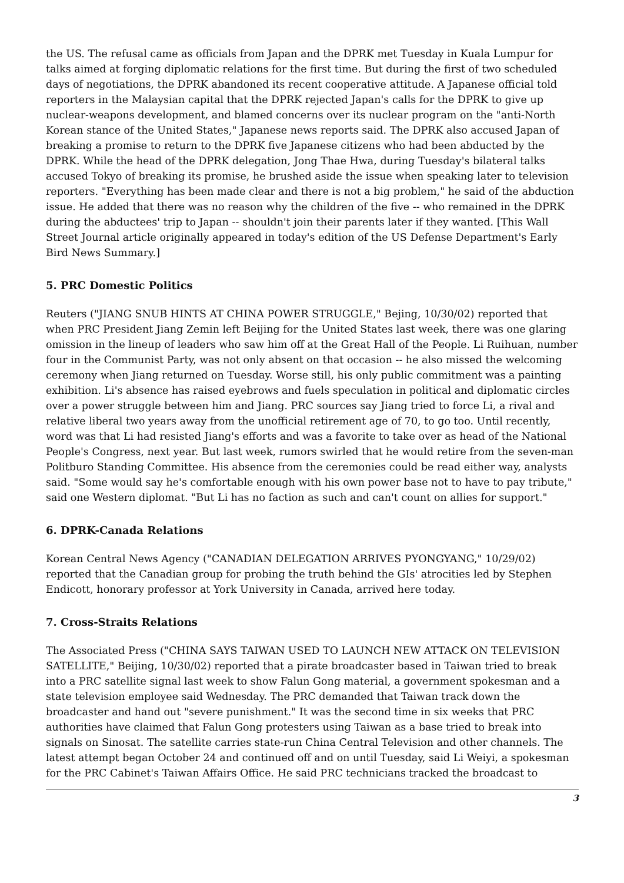the US. The refusal came as officials from Japan and the DPRK met Tuesday in Kuala Lumpur for talks aimed at forging diplomatic relations for the first time. But during the first of two scheduled days of negotiations, the DPRK abandoned its recent cooperative attitude. A Japanese official told reporters in the Malaysian capital that the DPRK rejected Japan's calls for the DPRK to give up nuclear-weapons development, and blamed concerns over its nuclear program on the "anti-North Korean stance of the United States," Japanese news reports said. The DPRK also accused Japan of breaking a promise to return to the DPRK five Japanese citizens who had been abducted by the DPRK. While the head of the DPRK delegation, Jong Thae Hwa, during Tuesday's bilateral talks accused Tokyo of breaking its promise, he brushed aside the issue when speaking later to television reporters. "Everything has been made clear and there is not a big problem," he said of the abduction issue. He added that there was no reason why the children of the five -- who remained in the DPRK during the abductees' trip to Japan -- shouldn't join their parents later if they wanted. [This Wall Street Journal article originally appeared in today's edition of the US Defense Department's Early Bird News Summary.]
5. PRC Domestic Politics
Reuters ("JIANG SNUB HINTS AT CHINA POWER STRUGGLE," Bejing, 10/30/02) reported that when PRC President Jiang Zemin left Beijing for the United States last week, there was one glaring omission in the lineup of leaders who saw him off at the Great Hall of the People. Li Ruihuan, number four in the Communist Party, was not only absent on that occasion -- he also missed the welcoming ceremony when Jiang returned on Tuesday. Worse still, his only public commitment was a painting exhibition. Li's absence has raised eyebrows and fuels speculation in political and diplomatic circles over a power struggle between him and Jiang. PRC sources say Jiang tried to force Li, a rival and relative liberal two years away from the unofficial retirement age of 70, to go too. Until recently, word was that Li had resisted Jiang's efforts and was a favorite to take over as head of the National People's Congress, next year. But last week, rumors swirled that he would retire from the seven-man Politburo Standing Committee. His absence from the ceremonies could be read either way, analysts said. "Some would say he's comfortable enough with his own power base not to have to pay tribute," said one Western diplomat. "But Li has no faction as such and can't count on allies for support."
6. DPRK-Canada Relations
Korean Central News Agency ("CANADIAN DELEGATION ARRIVES PYONGYANG," 10/29/02) reported that the Canadian group for probing the truth behind the GIs' atrocities led by Stephen Endicott, honorary professor at York University in Canada, arrived here today.
7. Cross-Straits Relations
The Associated Press ("CHINA SAYS TAIWAN USED TO LAUNCH NEW ATTACK ON TELEVISION SATELLITE," Beijing, 10/30/02) reported that a pirate broadcaster based in Taiwan tried to break into a PRC satellite signal last week to show Falun Gong material, a government spokesman and a state television employee said Wednesday. The PRC demanded that Taiwan track down the broadcaster and hand out "severe punishment." It was the second time in six weeks that PRC authorities have claimed that Falun Gong protesters using Taiwan as a base tried to break into signals on Sinosat. The satellite carries state-run China Central Television and other channels. The latest attempt began October 24 and continued off and on until Tuesday, said Li Weiyi, a spokesman for the PRC Cabinet's Taiwan Affairs Office. He said PRC technicians tracked the broadcast to
3